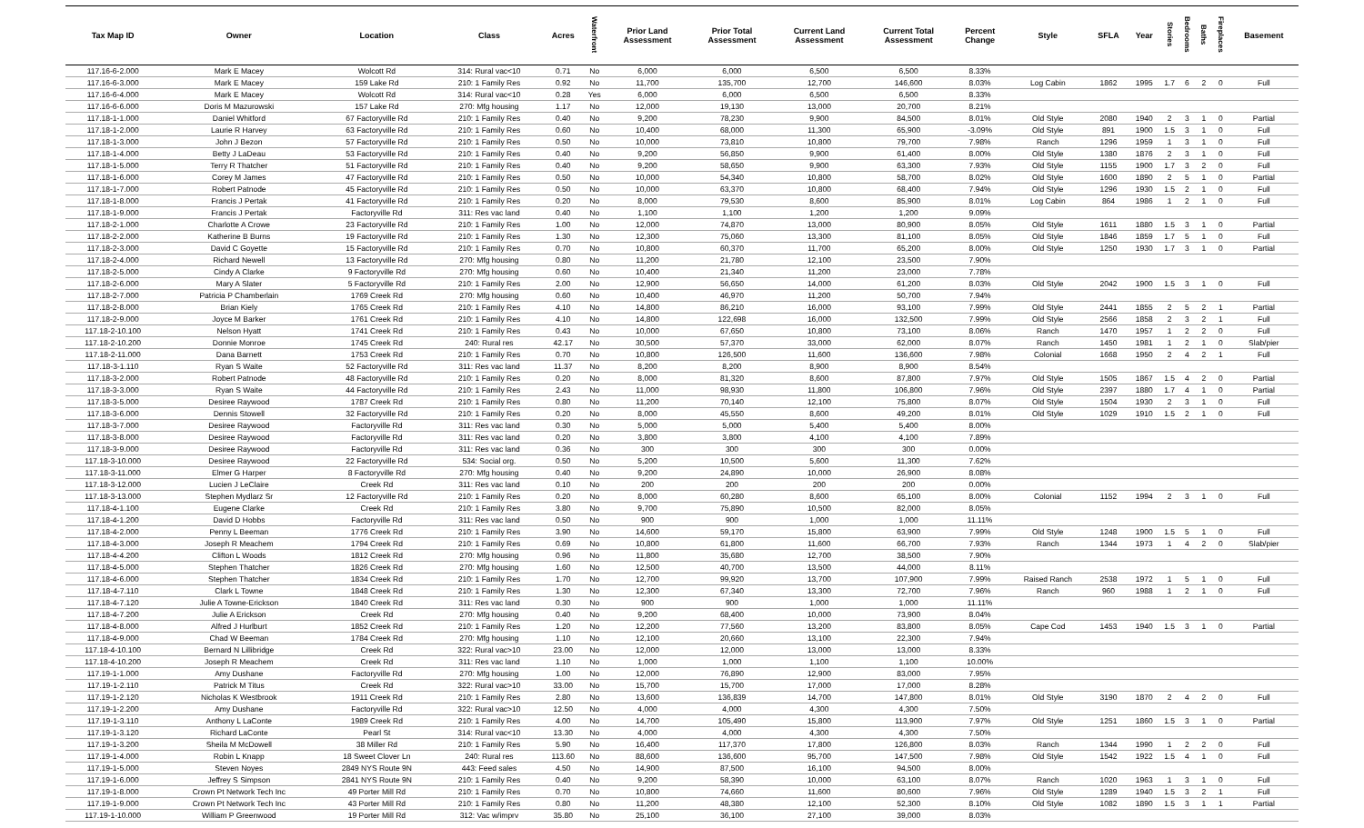| Tax Map ID | Owner | Location | Class | Acres | Waterfront | Prior Land Assessment | Prior Total Assessment | Current Land Assessment | Current Total Assessment | Percent Change | Style | SFLA | Year | Stories | Bedrooms | Baths | Fireplaces | Basement |
| --- | --- | --- | --- | --- | --- | --- | --- | --- | --- | --- | --- | --- | --- | --- | --- | --- | --- | --- |
| 117.16-6-2.000 | Mark E Macey | Wolcott Rd | 314: Rural vac<10 | 0.71 | No | 6,000 | 6,000 | 6,500 | 6,500 | 8.33% | | | | | | | | |
| 117.16-6-3.000 | Mark E Macey | 159 Lake Rd | 210: 1 Family Res | 0.92 | No | 11,700 | 135,700 | 12,700 | 146,600 | 8.03% | Log Cabin | 1862 | 1995 | 1.7 | 6 | 2 | 0 | Full |
| 117.16-6-4.000 | Mark E Macey | Wolcott Rd | 314: Rural vac<10 | 0.28 | Yes | 6,000 | 6,000 | 6,500 | 6,500 | 8.33% | | | | | | | | |
| 117.16-6-6.000 | Doris M Mazurowski | 157 Lake Rd | 270: Mfg housing | 1.17 | No | 12,000 | 19,130 | 13,000 | 20,700 | 8.21% | | | | | | | | |
| 117.18-1-1.000 | Daniel Whitford | 67 Factoryville Rd | 210: 1 Family Res | 0.40 | No | 9,200 | 78,230 | 9,900 | 84,500 | 8.01% | Old Style | 2080 | 1940 | 2 | 3 | 1 | 0 | Partial |
| 117.18-1-2.000 | Laurie R Harvey | 63 Factoryville Rd | 210: 1 Family Res | 0.60 | No | 10,400 | 68,000 | 11,300 | 65,900 | -3.09% | Old Style | 891 | 1900 | 1.5 | 3 | 1 | 0 | Full |
| 117.18-1-3.000 | John J Bezon | 57 Factoryville Rd | 210: 1 Family Res | 0.50 | No | 10,000 | 73,810 | 10,800 | 79,700 | 7.98% | Ranch | 1296 | 1959 | 1 | 3 | 1 | 0 | Full |
| 117.18-1-4.000 | Betty J LaDeau | 53 Factoryville Rd | 210: 1 Family Res | 0.40 | No | 9,200 | 56,850 | 9,900 | 61,400 | 8.00% | Old Style | 1380 | 1876 | 2 | 3 | 1 | 0 | Full |
| 117.18-1-5.000 | Terry R Thatcher | 51 Factoryville Rd | 210: 1 Family Res | 0.40 | No | 9,200 | 58,650 | 9,900 | 63,300 | 7.93% | Old Style | 1155 | 1900 | 1.7 | 3 | 2 | 0 | Full |
| 117.18-1-6.000 | Corey M James | 47 Factoryville Rd | 210: 1 Family Res | 0.50 | No | 10,000 | 54,340 | 10,800 | 58,700 | 8.02% | Old Style | 1600 | 1890 | 2 | 5 | 1 | 0 | Partial |
| 117.18-1-7.000 | Robert Patnode | 45 Factoryville Rd | 210: 1 Family Res | 0.50 | No | 10,000 | 63,370 | 10,800 | 68,400 | 7.94% | Old Style | 1296 | 1930 | 1.5 | 2 | 1 | 0 | Full |
| 117.18-1-8.000 | Francis J Pertak | 41 Factoryville Rd | 210: 1 Family Res | 0.20 | No | 8,000 | 79,530 | 8,600 | 85,900 | 8.01% | Log Cabin | 864 | 1986 | 1 | 2 | 1 | 0 | Full |
| 117.18-1-9.000 | Francis J Pertak | Factoryville Rd | 311: Res vac land | 0.40 | No | 1,100 | 1,100 | 1,200 | 1,200 | 9.09% | | | | | | | | |
| 117.18-2-1.000 | Charlotte A Crowe | 23 Factoryville Rd | 210: 1 Family Res | 1.00 | No | 12,000 | 74,870 | 13,000 | 80,900 | 8.05% | Old Style | 1611 | 1880 | 1.5 | 3 | 1 | 0 | Partial |
| 117.18-2-2.000 | Katherine B Burns | 19 Factoryville Rd | 210: 1 Family Res | 1.30 | No | 12,300 | 75,060 | 13,300 | 81,100 | 8.05% | Old Style | 1846 | 1859 | 1.7 | 5 | 1 | 0 | Full |
| 117.18-2-3.000 | David C Goyette | 15 Factoryville Rd | 210: 1 Family Res | 0.70 | No | 10,800 | 60,370 | 11,700 | 65,200 | 8.00% | Old Style | 1250 | 1930 | 1.7 | 3 | 1 | 0 | Partial |
| 117.18-2-4.000 | Richard Newell | 13 Factoryville Rd | 270: Mfg housing | 0.80 | No | 11,200 | 21,780 | 12,100 | 23,500 | 7.90% | | | | | | | | |
| 117.18-2-5.000 | Cindy A Clarke | 9 Factoryville Rd | 270: Mfg housing | 0.60 | No | 10,400 | 21,340 | 11,200 | 23,000 | 7.78% | | | | | | | | |
| 117.18-2-6.000 | Mary A Slater | 5 Factoryville Rd | 210: 1 Family Res | 2.00 | No | 12,900 | 56,650 | 14,000 | 61,200 | 8.03% | Old Style | 2042 | 1900 | 1.5 | 3 | 1 | 0 | Full |
| 117.18-2-7.000 | Patricia P Chamberlain | 1769 Creek Rd | 270: Mfg housing | 0.60 | No | 10,400 | 46,970 | 11,200 | 50,700 | 7.94% | | | | | | | | |
| 117.18-2-8.000 | Brian Kiely | 1765 Creek Rd | 210: 1 Family Res | 4.10 | No | 14,800 | 86,210 | 16,000 | 93,100 | 7.99% | Old Style | 2441 | 1855 | 2 | 5 | 2 | 1 | Partial |
| 117.18-2-9.000 | Joyce M Barker | 1761 Creek Rd | 210: 1 Family Res | 4.10 | No | 14,800 | 122,698 | 16,000 | 132,500 | 7.99% | Old Style | 2566 | 1858 | 2 | 3 | 2 | 1 | Full |
| 117.18-2-10.100 | Nelson Hyatt | 1741 Creek Rd | 210: 1 Family Res | 0.43 | No | 10,000 | 67,650 | 10,800 | 73,100 | 8.06% | Ranch | 1470 | 1957 | 1 | 2 | 2 | 0 | Full |
| 117.18-2-10.200 | Donnie Monroe | 1745 Creek Rd | 240: Rural res | 42.17 | No | 30,500 | 57,370 | 33,000 | 62,000 | 8.07% | Ranch | 1450 | 1981 | 1 | 2 | 1 | 0 | Slab/pier |
| 117.18-2-11.000 | Dana Barnett | 1753 Creek Rd | 210: 1 Family Res | 0.70 | No | 10,800 | 126,500 | 11,600 | 136,600 | 7.98% | Colonial | 1668 | 1950 | 2 | 4 | 2 | 1 | Full |
| 117.18-3-1.110 | Ryan S Waite | 52 Factoryville Rd | 311: Res vac land | 11.37 | No | 8,200 | 8,200 | 8,900 | 8,900 | 8.54% | | | | | | | | |
| 117.18-3-2.000 | Robert Patnode | 48 Factoryville Rd | 210: 1 Family Res | 0.20 | No | 8,000 | 81,320 | 8,600 | 87,800 | 7.97% | Old Style | 1505 | 1867 | 1.5 | 4 | 2 | 0 | Partial |
| 117.18-3-3.000 | Ryan S Waite | 44 Factoryville Rd | 210: 1 Family Res | 2.43 | No | 11,000 | 98,930 | 11,800 | 106,800 | 7.96% | Old Style | 2397 | 1880 | 1.7 | 4 | 1 | 0 | Partial |
| 117.18-3-5.000 | Desiree Raywood | 1787 Creek Rd | 210: 1 Family Res | 0.80 | No | 11,200 | 70,140 | 12,100 | 75,800 | 8.07% | Old Style | 1504 | 1930 | 2 | 3 | 1 | 0 | Full |
| 117.18-3-6.000 | Dennis Stowell | 32 Factoryville Rd | 210: 1 Family Res | 0.20 | No | 8,000 | 45,550 | 8,600 | 49,200 | 8.01% | Old Style | 1029 | 1910 | 1.5 | 2 | 1 | 0 | Full |
| 117.18-3-7.000 | Desiree Raywood | Factoryville Rd | 311: Res vac land | 0.30 | No | 5,000 | 5,000 | 5,400 | 5,400 | 8.00% | | | | | | | | |
| 117.18-3-8.000 | Desiree Raywood | Factoryville Rd | 311: Res vac land | 0.20 | No | 3,800 | 3,800 | 4,100 | 4,100 | 7.89% | | | | | | | | |
| 117.18-3-9.000 | Desiree Raywood | Factoryville Rd | 311: Res vac land | 0.36 | No | 300 | 300 | 300 | 300 | 0.00% | | | | | | | | |
| 117.18-3-10.000 | Desiree Raywood | 22 Factoryville Rd | 534: Social org. | 0.50 | No | 5,200 | 10,500 | 5,600 | 11,300 | 7.62% | | | | | | | | |
| 117.18-3-11.000 | Elmer G Harper | 8 Factoryville Rd | 270: Mfg housing | 0.40 | No | 9,200 | 24,890 | 10,000 | 26,900 | 8.08% | | | | | | | | |
| 117.18-3-12.000 | Lucien J LeClaire | Creek Rd | 311: Res vac land | 0.10 | No | 200 | 200 | 200 | 200 | 0.00% | | | | | | | | |
| 117.18-3-13.000 | Stephen Mydlarz Sr | 12 Factoryville Rd | 210: 1 Family Res | 0.20 | No | 8,000 | 60,280 | 8,600 | 65,100 | 8.00% | Colonial | 1152 | 1994 | 2 | 3 | 1 | 0 | Full |
| 117.18-4-1.100 | Eugene Clarke | Creek Rd | 210: 1 Family Res | 3.80 | No | 9,700 | 75,890 | 10,500 | 82,000 | 8.05% | | | | | | | | |
| 117.18-4-1.200 | David D Hobbs | Factoryville Rd | 311: Res vac land | 0.50 | No | 900 | 900 | 1,000 | 1,000 | 11.11% | | | | | | | | |
| 117.18-4-2.000 | Penny L Beeman | 1776 Creek Rd | 210: 1 Family Res | 3.90 | No | 14,600 | 59,170 | 15,800 | 63,900 | 7.99% | Old Style | 1248 | 1900 | 1.5 | 5 | 1 | 0 | Full |
| 117.18-4-3.000 | Joseph R Meachem | 1794 Creek Rd | 210: 1 Family Res | 0.69 | No | 10,800 | 61,800 | 11,600 | 66,700 | 7.93% | Ranch | 1344 | 1973 | 1 | 4 | 2 | 0 | Slab/pier |
| 117.18-4-4.200 | Clifton L Woods | 1812 Creek Rd | 270: Mfg housing | 0.96 | No | 11,800 | 35,680 | 12,700 | 38,500 | 7.90% | | | | | | | | |
| 117.18-4-5.000 | Stephen Thatcher | 1826 Creek Rd | 270: Mfg housing | 1.60 | No | 12,500 | 40,700 | 13,500 | 44,000 | 8.11% | | | | | | | | |
| 117.18-4-6.000 | Stephen Thatcher | 1834 Creek Rd | 210: 1 Family Res | 1.70 | No | 12,700 | 99,920 | 13,700 | 107,900 | 7.99% | Raised Ranch | 2538 | 1972 | 1 | 5 | 1 | 0 | Full |
| 117.18-4-7.110 | Clark L Towne | 1848 Creek Rd | 210: 1 Family Res | 1.30 | No | 12,300 | 67,340 | 13,300 | 72,700 | 7.96% | Ranch | 960 | 1988 | 1 | 2 | 1 | 0 | Full |
| 117.18-4-7.120 | Julie A Towne-Erickson | 1840 Creek Rd | 311: Res vac land | 0.30 | No | 900 | 900 | 1,000 | 1,000 | 11.11% | | | | | | | | |
| 117.18-4-7.200 | Julie A Erickson | Creek Rd | 270: Mfg housing | 0.40 | No | 9,200 | 68,400 | 10,000 | 73,900 | 8.04% | | | | | | | | |
| 117.18-4-8.000 | Alfred J Hurlburt | 1852 Creek Rd | 210: 1 Family Res | 1.20 | No | 12,200 | 77,560 | 13,200 | 83,800 | 8.05% | Cape Cod | 1453 | 1940 | 1.5 | 3 | 1 | 0 | Partial |
| 117.18-4-9.000 | Chad W Beeman | 1784 Creek Rd | 270: Mfg housing | 1.10 | No | 12,100 | 20,660 | 13,100 | 22,300 | 7.94% | | | | | | | | |
| 117.18-4-10.100 | Bernard N Lillibridge | Creek Rd | 322: Rural vac>10 | 23.00 | No | 12,000 | 12,000 | 13,000 | 13,000 | 8.33% | | | | | | | | |
| 117.18-4-10.200 | Joseph R Meachem | Creek Rd | 311: Res vac land | 1.10 | No | 1,000 | 1,000 | 1,100 | 1,100 | 10.00% | | | | | | | | |
| 117.19-1-1.000 | Amy Dushane | Factoryville Rd | 270: Mfg housing | 1.00 | No | 12,000 | 76,890 | 12,900 | 83,000 | 7.95% | | | | | | | | |
| 117.19-1-2.110 | Patrick M Titus | Creek Rd | 322: Rural vac>10 | 33.00 | No | 15,700 | 15,700 | 17,000 | 17,000 | 8.28% | | | | | | | | |
| 117.19-1-2.120 | Nicholas K Westbrook | 1911 Creek Rd | 210: 1 Family Res | 2.80 | No | 13,600 | 136,839 | 14,700 | 147,800 | 8.01% | Old Style | 3190 | 1870 | 2 | 4 | 2 | 0 | Full |
| 117.19-1-2.200 | Amy Dushane | Factoryville Rd | 322: Rural vac>10 | 12.50 | No | 4,000 | 4,000 | 4,300 | 4,300 | 7.50% | | | | | | | | |
| 117.19-1-3.110 | Anthony L LaConte | 1989 Creek Rd | 210: 1 Family Res | 4.00 | No | 14,700 | 105,490 | 15,800 | 113,900 | 7.97% | Old Style | 1251 | 1860 | 1.5 | 3 | 1 | 0 | Partial |
| 117.19-1-3.120 | Richard LaConte | Pearl St | 314: Rural vac<10 | 13.30 | No | 4,000 | 4,000 | 4,300 | 4,300 | 7.50% | | | | | | | | |
| 117.19-1-3.200 | Sheila M McDowell | 38 Miller Rd | 210: 1 Family Res | 5.90 | No | 16,400 | 117,370 | 17,800 | 126,800 | 8.03% | Ranch | 1344 | 1990 | 1 | 2 | 2 | 0 | Full |
| 117.19-1-4.000 | Robin L Knapp | 18 Sweet Clover Ln | 240: Rural res | 113.60 | No | 88,600 | 136,600 | 95,700 | 147,500 | 7.98% | Old Style | 1542 | 1922 | 1.5 | 4 | 1 | 0 | Full |
| 117.19-1-5.000 | Steven Noyes | 2849 NYS Route 9N | 443: Feed sales | 4.50 | No | 14,900 | 87,500 | 16,100 | 94,500 | 8.00% | | | | | | | | |
| 117.19-1-6.000 | Jeffrey S Simpson | 2841 NYS Route 9N | 210: 1 Family Res | 0.40 | No | 9,200 | 58,390 | 10,000 | 63,100 | 8.07% | Ranch | 1020 | 1963 | 1 | 3 | 1 | 0 | Full |
| 117.19-1-8.000 | Crown Pt Network Tech Inc | 49 Porter Mill Rd | 210: 1 Family Res | 0.70 | No | 10,800 | 74,660 | 11,600 | 80,600 | 7.96% | Old Style | 1289 | 1940 | 1.5 | 3 | 2 | 1 | Full |
| 117.19-1-9.000 | Crown Pt Network Tech Inc | 43 Porter Mill Rd | 210: 1 Family Res | 0.80 | No | 11,200 | 48,380 | 12,100 | 52,300 | 8.10% | Old Style | 1082 | 1890 | 1.5 | 3 | 1 | 1 | Partial |
| 117.19-1-10.000 | William P Greenwood | 19 Porter Mill Rd | 312: Vac w/imprv | 35.80 | No | 25,100 | 36,100 | 27,100 | 39,000 | 8.03% | | | | | | | | |